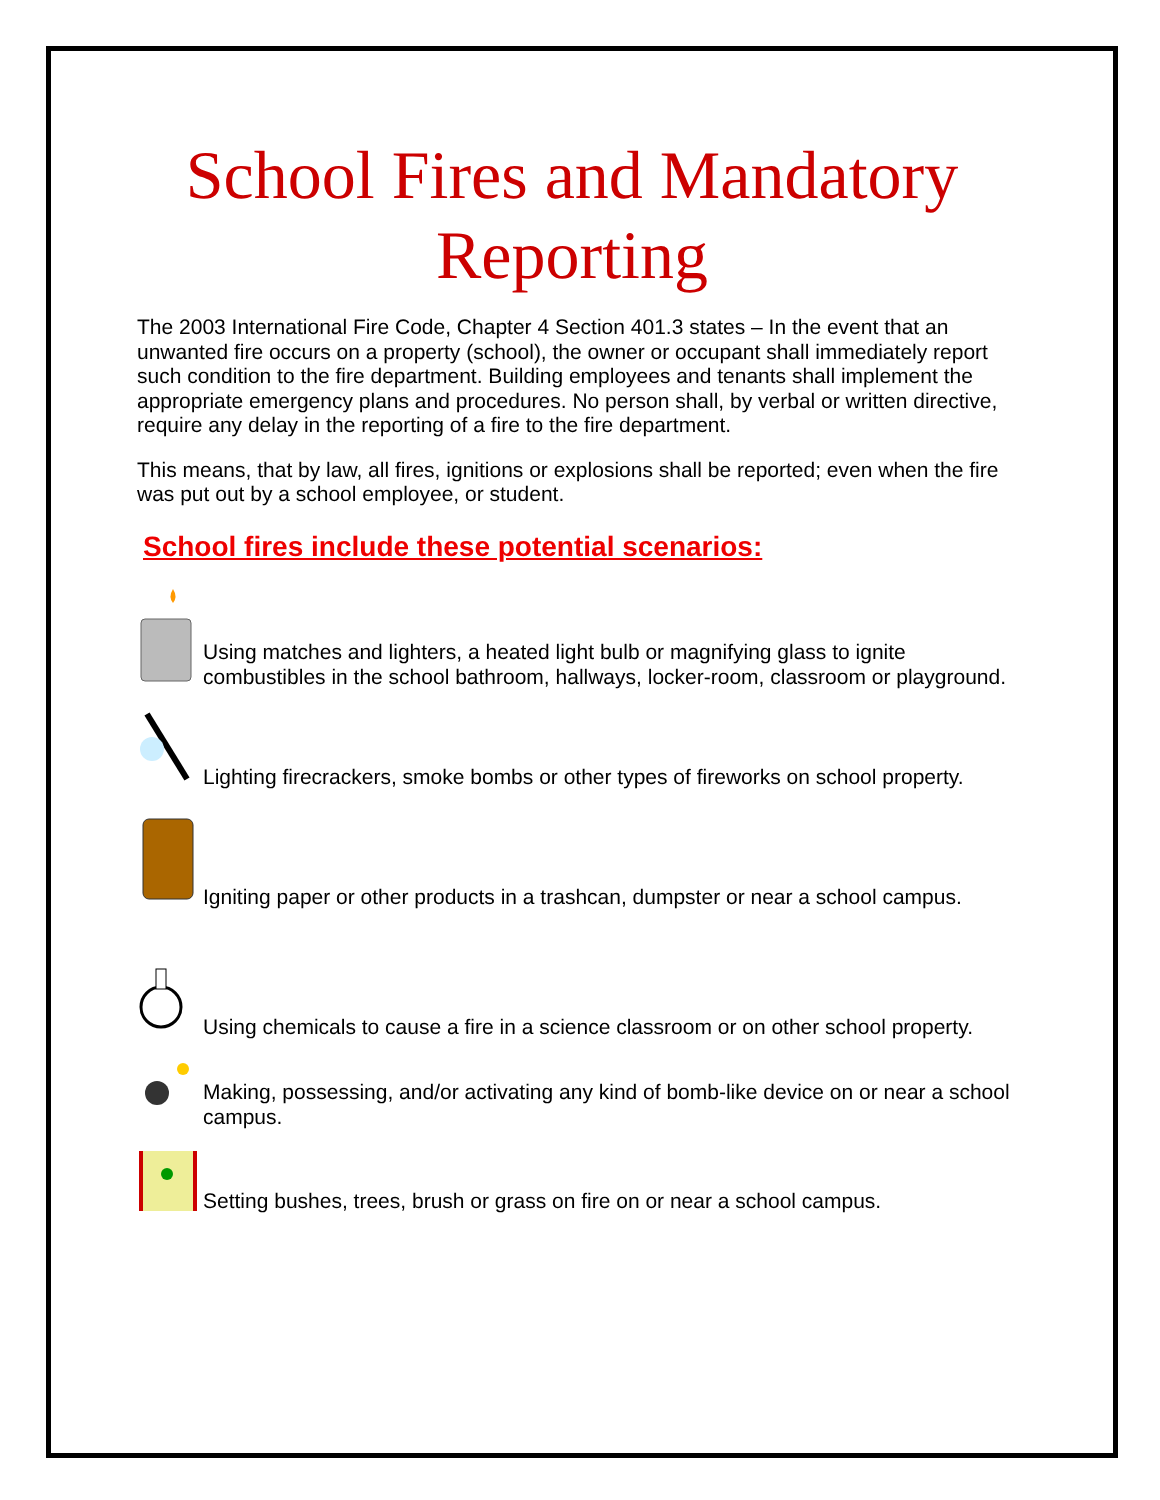School Fires and Mandatory Reporting
The 2003 International Fire Code, Chapter 4 Section 401.3 states – In the event that an unwanted fire occurs on a property (school), the owner or occupant shall immediately report such condition to the fire department. Building employees and tenants shall implement the appropriate emergency plans and procedures. No person shall, by verbal or written directive, require any delay in the reporting of a fire to the fire department.
This means, that by law, all fires, ignitions or explosions shall be reported; even when the fire was put out by a school employee, or student.
School fires include these potential scenarios:
Using matches and lighters, a heated light bulb or magnifying glass to ignite combustibles in the school bathroom, hallways, locker-room, classroom or playground.
Lighting firecrackers, smoke bombs or other types of fireworks on school property.
Igniting paper or other products in a trashcan, dumpster or near a school campus.
Using chemicals to cause a fire in a science classroom or on other school property.
Making, possessing, and/or activating any kind of bomb-like device on or near a school campus.
Setting bushes, trees, brush or grass on fire on or near a school campus.